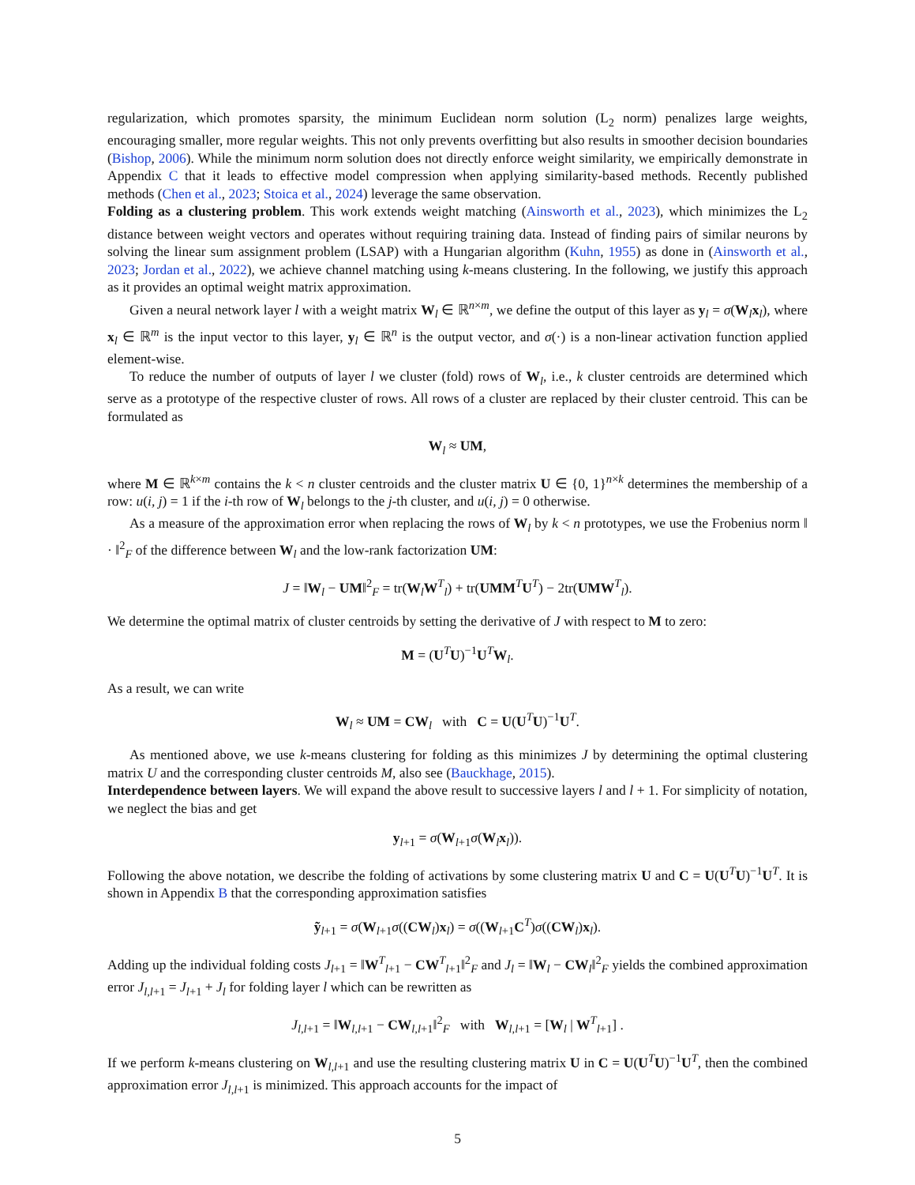regularization, which promotes sparsity, the minimum Euclidean norm solution (L<sub>2</sub> norm) penalizes large weights, encouraging smaller, more regular weights. This not only prevents overfitting but also results in smoother decision boundaries (Bishop, 2006). While the minimum norm solution does not directly enforce weight similarity, we empirically demonstrate in Appendix C that it leads to effective model compression when applying similarity-based methods. Recently published methods (Chen et al., 2023; Stoica et al., 2024) leverage the same observation.
Folding as a clustering problem. This work extends weight matching (Ainsworth et al., 2023), which minimizes the L<sub>2</sub> distance between weight vectors and operates without requiring training data. Instead of finding pairs of similar neurons by solving the linear sum assignment problem (LSAP) with a Hungarian algorithm (Kuhn, 1955) as done in (Ainsworth et al., 2023; Jordan et al., 2022), we achieve channel matching using k-means clustering. In the following, we justify this approach as it provides an optimal weight matrix approximation.
Given a neural network layer l with a weight matrix W<sub>l</sub> ∈ ℝ<sup>n×m</sup>, we define the output of this layer as y<sub>l</sub> = σ(W<sub>l</sub>x<sub>l</sub>), where x<sub>l</sub> ∈ ℝ<sup>m</sup> is the input vector to this layer, y<sub>l</sub> ∈ ℝ<sup>n</sup> is the output vector, and σ(·) is a non-linear activation function applied element-wise.
To reduce the number of outputs of layer l we cluster (fold) rows of W<sub>l</sub>, i.e., k cluster centroids are determined which serve as a prototype of the respective cluster of rows. All rows of a cluster are replaced by their cluster centroid. This can be formulated as
W<sub>l</sub> ≈ UM,
where M ∈ ℝ<sup>k×m</sup> contains the k < n cluster centroids and the cluster matrix U ∈ {0, 1}<sup>n×k</sup> determines the membership of a row: u(i, j) = 1 if the i-th row of W<sub>l</sub> belongs to the j-th cluster, and u(i, j) = 0 otherwise.
As a measure of the approximation error when replacing the rows of W<sub>l</sub> by k < n prototypes, we use the Frobenius norm ‖ · ‖<sup>2</sup><sub>F</sub> of the difference between W<sub>l</sub> and the low-rank factorization UM:
J = ‖W<sub>l</sub> − UM‖<sup>2</sup><sub>F</sub> = tr(W<sub>l</sub>W<sup>T</sup><sub>l</sub>) + tr(UMM<sup>T</sup>U<sup>T</sup>) − 2tr(UMW<sup>T</sup><sub>l</sub>).
We determine the optimal matrix of cluster centroids by setting the derivative of J with respect to M to zero:
M = (U<sup>T</sup>U)<sup>−1</sup>U<sup>T</sup>W<sub>l</sub>.
As a result, we can write
W<sub>l</sub> ≈ UM = CW<sub>l</sub> with C = U(U<sup>T</sup>U)<sup>−1</sup>U<sup>T</sup>.
As mentioned above, we use k-means clustering for folding as this minimizes J by determining the optimal clustering matrix U and the corresponding cluster centroids M, also see (Bauckhage, 2015).
Interdependence between layers. We will expand the above result to successive layers l and l + 1. For simplicity of notation, we neglect the bias and get
y<sub>l+1</sub> = σ(W<sub>l+1</sub>σ(W<sub>l</sub>x<sub>l</sub>)).
Following the above notation, we describe the folding of activations by some clustering matrix U and C = U(U<sup>T</sup>U)<sup>−1</sup>U<sup>T</sup>. It is shown in Appendix B that the corresponding approximation satisfies
ỹ<sub>l+1</sub> = σ(W<sub>l+1</sub>σ((CW<sub>l</sub>)x<sub>l</sub>) = σ((W<sub>l+1</sub>C<sup>T</sup>)σ((CW<sub>l</sub>)x<sub>l</sub>).
Adding up the individual folding costs J<sub>l+1</sub> = ‖W<sup>T</sup><sub>l+1</sub> − CW<sup>T</sup><sub>l+1</sub>‖<sup>2</sup><sub>F</sub> and J<sub>l</sub> = ‖W<sub>l</sub> − CW<sub>l</sub>‖<sup>2</sup><sub>F</sub> yields the combined approximation error J<sub>l,l+1</sub> = J<sub>l+1</sub> + J<sub>l</sub> for folding layer l which can be rewritten as
J<sub>l,l+1</sub> = ‖W<sub>l,l+1</sub> − CW<sub>l,l+1</sub>‖<sup>2</sup><sub>F</sub> with W<sub>l,l+1</sub> = [W<sub>l</sub> | W<sup>T</sup><sub>l+1</sub>] .
If we perform k-means clustering on W<sub>l,l+1</sub> and use the resulting clustering matrix U in C = U(U<sup>T</sup>U)<sup>−1</sup>U<sup>T</sup>, then the combined approximation error J<sub>l,l+1</sub> is minimized. This approach accounts for the impact of
5